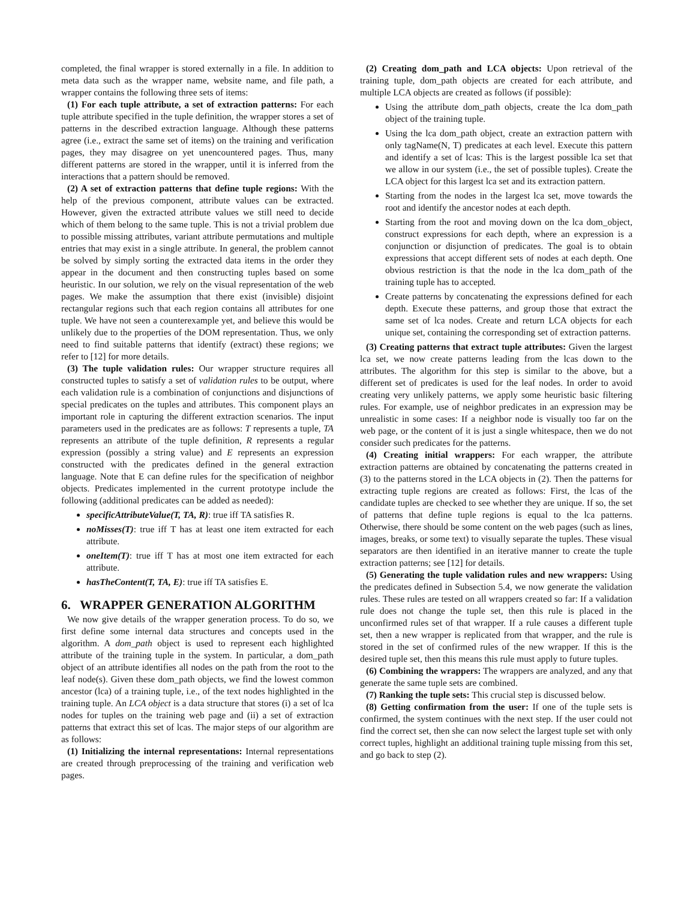completed, the final wrapper is stored externally in a file. In addition to meta data such as the wrapper name, website name, and file path, a wrapper contains the following three sets of items:
(1) For each tuple attribute, a set of extraction patterns: For each tuple attribute specified in the tuple definition, the wrapper stores a set of patterns in the described extraction language. Although these patterns agree (i.e., extract the same set of items) on the training and verification pages, they may disagree on yet unencountered pages. Thus, many different patterns are stored in the wrapper, until it is inferred from the interactions that a pattern should be removed.
(2) A set of extraction patterns that define tuple regions: With the help of the previous component, attribute values can be extracted. However, given the extracted attribute values we still need to decide which of them belong to the same tuple. This is not a trivial problem due to possible missing attributes, variant attribute permutations and multiple entries that may exist in a single attribute. In general, the problem cannot be solved by simply sorting the extracted data items in the order they appear in the document and then constructing tuples based on some heuristic. In our solution, we rely on the visual representation of the web pages. We make the assumption that there exist (invisible) disjoint rectangular regions such that each region contains all attributes for one tuple. We have not seen a counterexample yet, and believe this would be unlikely due to the properties of the DOM representation. Thus, we only need to find suitable patterns that identify (extract) these regions; we refer to [12] for more details.
(3) The tuple validation rules: Our wrapper structure requires all constructed tuples to satisfy a set of validation rules to be output, where each validation rule is a combination of conjunctions and disjunctions of special predicates on the tuples and attributes. This component plays an important role in capturing the different extraction scenarios. The input parameters used in the predicates are as follows: T represents a tuple, TA represents an attribute of the tuple definition, R represents a regular expression (possibly a string value) and E represents an expression constructed with the predicates defined in the general extraction language. Note that E can define rules for the specification of neighbor objects. Predicates implemented in the current prototype include the following (additional predicates can be added as needed):
specificAttributeValue(T, TA, R): true iff TA satisfies R.
noMisses(T): true iff T has at least one item extracted for each attribute.
oneItem(T): true iff T has at most one item extracted for each attribute.
hasTheContent(T, TA, E): true iff TA satisfies E.
6. WRAPPER GENERATION ALGORITHM
We now give details of the wrapper generation process. To do so, we first define some internal data structures and concepts used in the algorithm. A dom_path object is used to represent each highlighted attribute of the training tuple in the system. In particular, a dom_path object of an attribute identifies all nodes on the path from the root to the leaf node(s). Given these dom_path objects, we find the lowest common ancestor (lca) of a training tuple, i.e., of the text nodes highlighted in the training tuple. An LCA object is a data structure that stores (i) a set of lca nodes for tuples on the training web page and (ii) a set of extraction patterns that extract this set of lcas. The major steps of our algorithm are as follows:
(1) Initializing the internal representations: Internal representations are created through preprocessing of the training and verification web pages.
(2) Creating dom_path and LCA objects: Upon retrieval of the training tuple, dom_path objects are created for each attribute, and multiple LCA objects are created as follows (if possible):
Using the attribute dom_path objects, create the lca dom_path object of the training tuple.
Using the lca dom_path object, create an extraction pattern with only tagName(N, T) predicates at each level. Execute this pattern and identify a set of lcas: This is the largest possible lca set that we allow in our system (i.e., the set of possible tuples). Create the LCA object for this largest lca set and its extraction pattern.
Starting from the nodes in the largest lca set, move towards the root and identify the ancestor nodes at each depth.
Starting from the root and moving down on the lca dom_object, construct expressions for each depth, where an expression is a conjunction or disjunction of predicates. The goal is to obtain expressions that accept different sets of nodes at each depth. One obvious restriction is that the node in the lca dom_path of the training tuple has to accepted.
Create patterns by concatenating the expressions defined for each depth. Execute these patterns, and group those that extract the same set of lca nodes. Create and return LCA objects for each unique set, containing the corresponding set of extraction patterns.
(3) Creating patterns that extract tuple attributes: Given the largest lca set, we now create patterns leading from the lcas down to the attributes. The algorithm for this step is similar to the above, but a different set of predicates is used for the leaf nodes. In order to avoid creating very unlikely patterns, we apply some heuristic basic filtering rules. For example, use of neighbor predicates in an expression may be unrealistic in some cases: If a neighbor node is visually too far on the web page, or the content of it is just a single whitespace, then we do not consider such predicates for the patterns.
(4) Creating initial wrappers: For each wrapper, the attribute extraction patterns are obtained by concatenating the patterns created in (3) to the patterns stored in the LCA objects in (2). Then the patterns for extracting tuple regions are created as follows: First, the lcas of the candidate tuples are checked to see whether they are unique. If so, the set of patterns that define tuple regions is equal to the lca patterns. Otherwise, there should be some content on the web pages (such as lines, images, breaks, or some text) to visually separate the tuples. These visual separators are then identified in an iterative manner to create the tuple extraction patterns; see [12] for details.
(5) Generating the tuple validation rules and new wrappers: Using the predicates defined in Subsection 5.4, we now generate the validation rules. These rules are tested on all wrappers created so far: If a validation rule does not change the tuple set, then this rule is placed in the unconfirmed rules set of that wrapper. If a rule causes a different tuple set, then a new wrapper is replicated from that wrapper, and the rule is stored in the set of confirmed rules of the new wrapper. If this is the desired tuple set, then this means this rule must apply to future tuples.
(6) Combining the wrappers: The wrappers are analyzed, and any that generate the same tuple sets are combined.
(7) Ranking the tuple sets: This crucial step is discussed below.
(8) Getting confirmation from the user: If one of the tuple sets is confirmed, the system continues with the next step. If the user could not find the correct set, then she can now select the largest tuple set with only correct tuples, highlight an additional training tuple missing from this set, and go back to step (2).